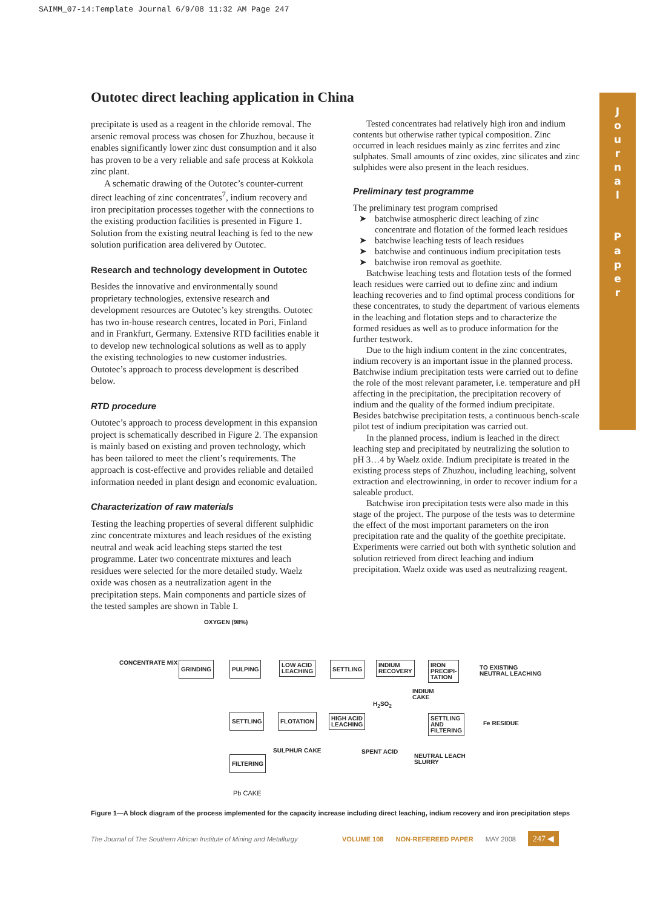SAIMM_07-14:Template Journal 6/9/08 11:32 AM Page 247
J
o
u
r
n
a
l
P
a
p
e
r
Outotec direct leaching application in China
precipitate is used as a reagent in the chloride removal. The arsenic removal process was chosen for Zhuzhou, because it enables significantly lower zinc dust consumption and it also has proven to be a very reliable and safe process at Kokkola zinc plant.
A schematic drawing of the Outotec’s counter-current direct leaching of zinc concentrates<sup>7</sup>, indium recovery and iron precipitation processes together with the connections to the existing production facilities is presented in Figure 1. Solution from the existing neutral leaching is fed to the new solution purification area delivered by Outotec.
Research and technology development in Outotec
Besides the innovative and environmentally sound proprietary technologies, extensive research and development resources are Outotec’s key strengths. Outotec has two in-house research centres, located in Pori, Finland and in Frankfurt, Germany. Extensive RTD facilities enable it to develop new technological solutions as well as to apply the existing technologies to new customer industries. Outotec’s approach to process development is described below.
RTD procedure
Outotec’s approach to process development in this expansion project is schematically described in Figure 2. The expansion is mainly based on existing and proven technology, which has been tailored to meet the client’s requirements. The approach is cost-effective and provides reliable and detailed information needed in plant design and economic evaluation.
Characterization of raw materials
Testing the leaching properties of several different sulphidic zinc concentrate mixtures and leach residues of the existing neutral and weak acid leaching steps started the test programme. Later two concentrate mixtures and leach residues were selected for the more detailed study. Waelz oxide was chosen as a neutralization agent in the precipitation steps. Main components and particle sizes of the tested samples are shown in Table I.
Tested concentrates had relatively high iron and indium contents but otherwise rather typical composition. Zinc occurred in leach residues mainly as zinc ferrites and zinc sulphates. Small amounts of zinc oxides, zinc silicates and zinc sulphides were also present in the leach residues.
Preliminary test programme
The preliminary test program comprised
➤ batchwise atmospheric direct leaching of zinc concentrate and flotation of the formed leach residues
➤ batchwise leaching tests of leach residues
➤ batchwise and continuous indium precipitation tests
➤ batchwise iron removal as goethite.
Batchwise leaching tests and flotation tests of the formed leach residues were carried out to define zinc and indium leaching recoveries and to find optimal process conditions for these concentrates, to study the department of various elements in the leaching and flotation steps and to characterize the formed residues as well as to produce information for the further testwork.
Due to the high indium content in the zinc concentrates, indium recovery is an important issue in the planned process. Batchwise indium precipitation tests were carried out to define the role of the most relevant parameter, i.e. temperature and pH affecting in the precipitation, the precipitation recovery of indium and the quality of the formed indium precipitate. Besides batchwise precipitation tests, a continuous bench-scale pilot test of indium precipitation was carried out.
In the planned process, indium is leached in the direct leaching step and precipitated by neutralizing the solution to pH 3…4 by Waelz oxide. Indium precipitate is treated in the existing process steps of Zhuzhou, including leaching, solvent extraction and electrowinning, in order to recover indium for a saleable product.
Batchwise iron precipitation tests were also made in this stage of the project. The purpose of the tests was to determine the effect of the most important parameters on the iron precipitation rate and the quality of the goethite precipitate. Experiments were carried out both with synthetic solution and solution retrieved from direct leaching and indium precipitation. Waelz oxide was used as neutralizing reagent.
OXYGEN (98%)
CONCENTRATE MIX GRINDING PULPING
LOW ACID
LEACHING
SETTLING
INDIUM
RECOVERY
IRON
PRECIPI-
TATION
TO EXISTING
NEUTRAL LEACHING
INDIUM
CAKE
H<sub>2</sub>SO<sub>2</sub>
SETTLING FLOTATION
HIGH ACID
LEACHING
SETTLING
AND
FILTERING
Fe RESIDUE
SULPHUR CAKE SPENT ACID
NEUTRAL LEACH
SLURRY
FILTERING
Pb CAKE
Figure 1—A block diagram of the process implemented for the capacity increase including direct leaching, indium recovery and iron precipitation steps
The Journal of The Southern African Institute of Mining and Metallurgy VOLUME 108 NON-REFEREED PAPER MAY 2008 247 ◀